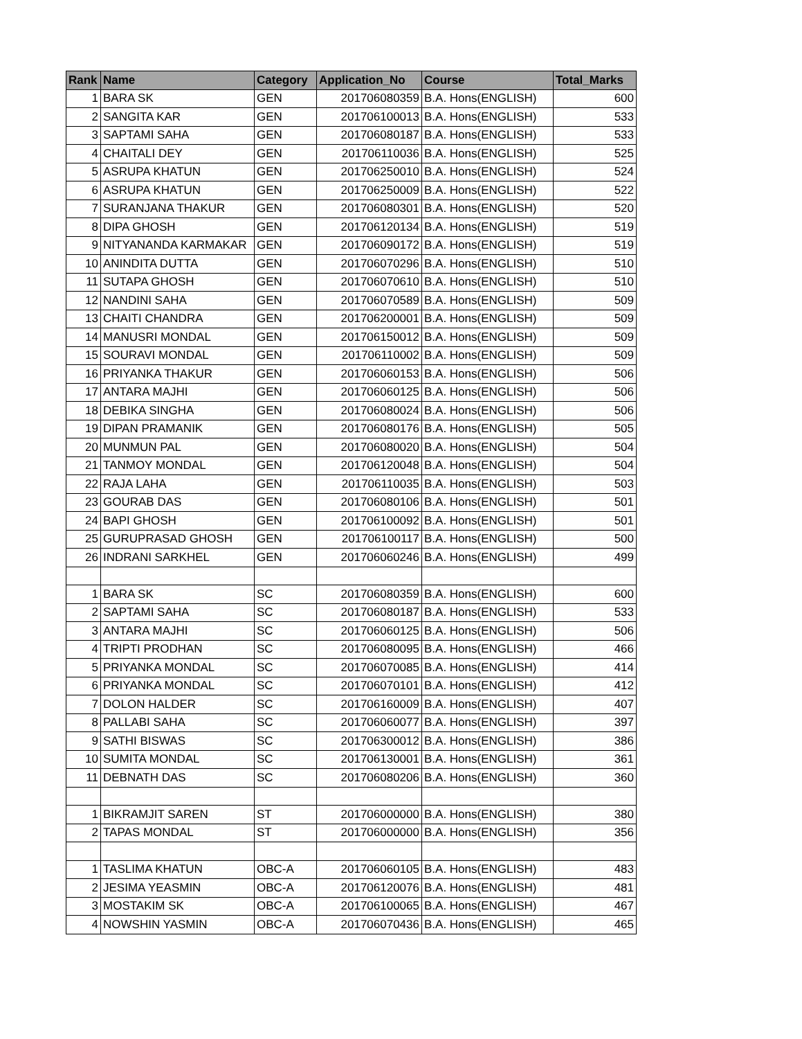| Rank | Name | Category | Application_No | Course | Total_Marks |
| --- | --- | --- | --- | --- | --- |
| 1 | BARA SK | GEN | 201706080359 | B.A. Hons(ENGLISH) | 600 |
| 2 | SANGITA KAR | GEN | 201706100013 | B.A. Hons(ENGLISH) | 533 |
| 3 | SAPTAMI SAHA | GEN | 201706080187 | B.A. Hons(ENGLISH) | 533 |
| 4 | CHAITALI DEY | GEN | 201706110036 | B.A. Hons(ENGLISH) | 525 |
| 5 | ASRUPA KHATUN | GEN | 201706250010 | B.A. Hons(ENGLISH) | 524 |
| 6 | ASRUPA KHATUN | GEN | 201706250009 | B.A. Hons(ENGLISH) | 522 |
| 7 | SURANJANA THAKUR | GEN | 201706080301 | B.A. Hons(ENGLISH) | 520 |
| 8 | DIPA GHOSH | GEN | 201706120134 | B.A. Hons(ENGLISH) | 519 |
| 9 | NITYANANDA KARMAKAR | GEN | 201706090172 | B.A. Hons(ENGLISH) | 519 |
| 10 | ANINDITA DUTTA | GEN | 201706070296 | B.A. Hons(ENGLISH) | 510 |
| 11 | SUTAPA GHOSH | GEN | 201706070610 | B.A. Hons(ENGLISH) | 510 |
| 12 | NANDINI SAHA | GEN | 201706070589 | B.A. Hons(ENGLISH) | 509 |
| 13 | CHAITI CHANDRA | GEN | 201706200001 | B.A. Hons(ENGLISH) | 509 |
| 14 | MANUSRI MONDAL | GEN | 201706150012 | B.A. Hons(ENGLISH) | 509 |
| 15 | SOURAVI MONDAL | GEN | 201706110002 | B.A. Hons(ENGLISH) | 509 |
| 16 | PRIYANKA THAKUR | GEN | 201706060153 | B.A. Hons(ENGLISH) | 506 |
| 17 | ANTARA MAJHI | GEN | 201706060125 | B.A. Hons(ENGLISH) | 506 |
| 18 | DEBIKA SINGHA | GEN | 201706080024 | B.A. Hons(ENGLISH) | 506 |
| 19 | DIPAN PRAMANIK | GEN | 201706080176 | B.A. Hons(ENGLISH) | 505 |
| 20 | MUNMUN PAL | GEN | 201706080020 | B.A. Hons(ENGLISH) | 504 |
| 21 | TANMOY MONDAL | GEN | 201706120048 | B.A. Hons(ENGLISH) | 504 |
| 22 | RAJA LAHA | GEN | 201706110035 | B.A. Hons(ENGLISH) | 503 |
| 23 | GOURAB DAS | GEN | 201706080106 | B.A. Hons(ENGLISH) | 501 |
| 24 | BAPI GHOSH | GEN | 201706100092 | B.A. Hons(ENGLISH) | 501 |
| 25 | GURUPRASAD GHOSH | GEN | 201706100117 | B.A. Hons(ENGLISH) | 500 |
| 26 | INDRANI SARKHEL | GEN | 201706060246 | B.A. Hons(ENGLISH) | 499 |
| 1 | BARA SK | SC | 201706080359 | B.A. Hons(ENGLISH) | 600 |
| 2 | SAPTAMI SAHA | SC | 201706080187 | B.A. Hons(ENGLISH) | 533 |
| 3 | ANTARA MAJHI | SC | 201706060125 | B.A. Hons(ENGLISH) | 506 |
| 4 | TRIPTI PRODHAN | SC | 201706080095 | B.A. Hons(ENGLISH) | 466 |
| 5 | PRIYANKA MONDAL | SC | 201706070085 | B.A. Hons(ENGLISH) | 414 |
| 6 | PRIYANKA MONDAL | SC | 201706070101 | B.A. Hons(ENGLISH) | 412 |
| 7 | DOLON HALDER | SC | 201706160009 | B.A. Hons(ENGLISH) | 407 |
| 8 | PALLABI SAHA | SC | 201706060077 | B.A. Hons(ENGLISH) | 397 |
| 9 | SATHI BISWAS | SC | 201706300012 | B.A. Hons(ENGLISH) | 386 |
| 10 | SUMITA MONDAL | SC | 201706130001 | B.A. Hons(ENGLISH) | 361 |
| 11 | DEBNATH DAS | SC | 201706080206 | B.A. Hons(ENGLISH) | 360 |
| 1 | BIKRAMJIT SAREN | ST | 201706000000 | B.A. Hons(ENGLISH) | 380 |
| 2 | TAPAS MONDAL | ST | 201706000000 | B.A. Hons(ENGLISH) | 356 |
| 1 | TASLIMA KHATUN | OBC-A | 201706060105 | B.A. Hons(ENGLISH) | 483 |
| 2 | JESIMA YEASMIN | OBC-A | 201706120076 | B.A. Hons(ENGLISH) | 481 |
| 3 | MOSTAKIM SK | OBC-A | 201706100065 | B.A. Hons(ENGLISH) | 467 |
| 4 | NOWSHIN YASMIN | OBC-A | 201706070436 | B.A. Hons(ENGLISH) | 465 |